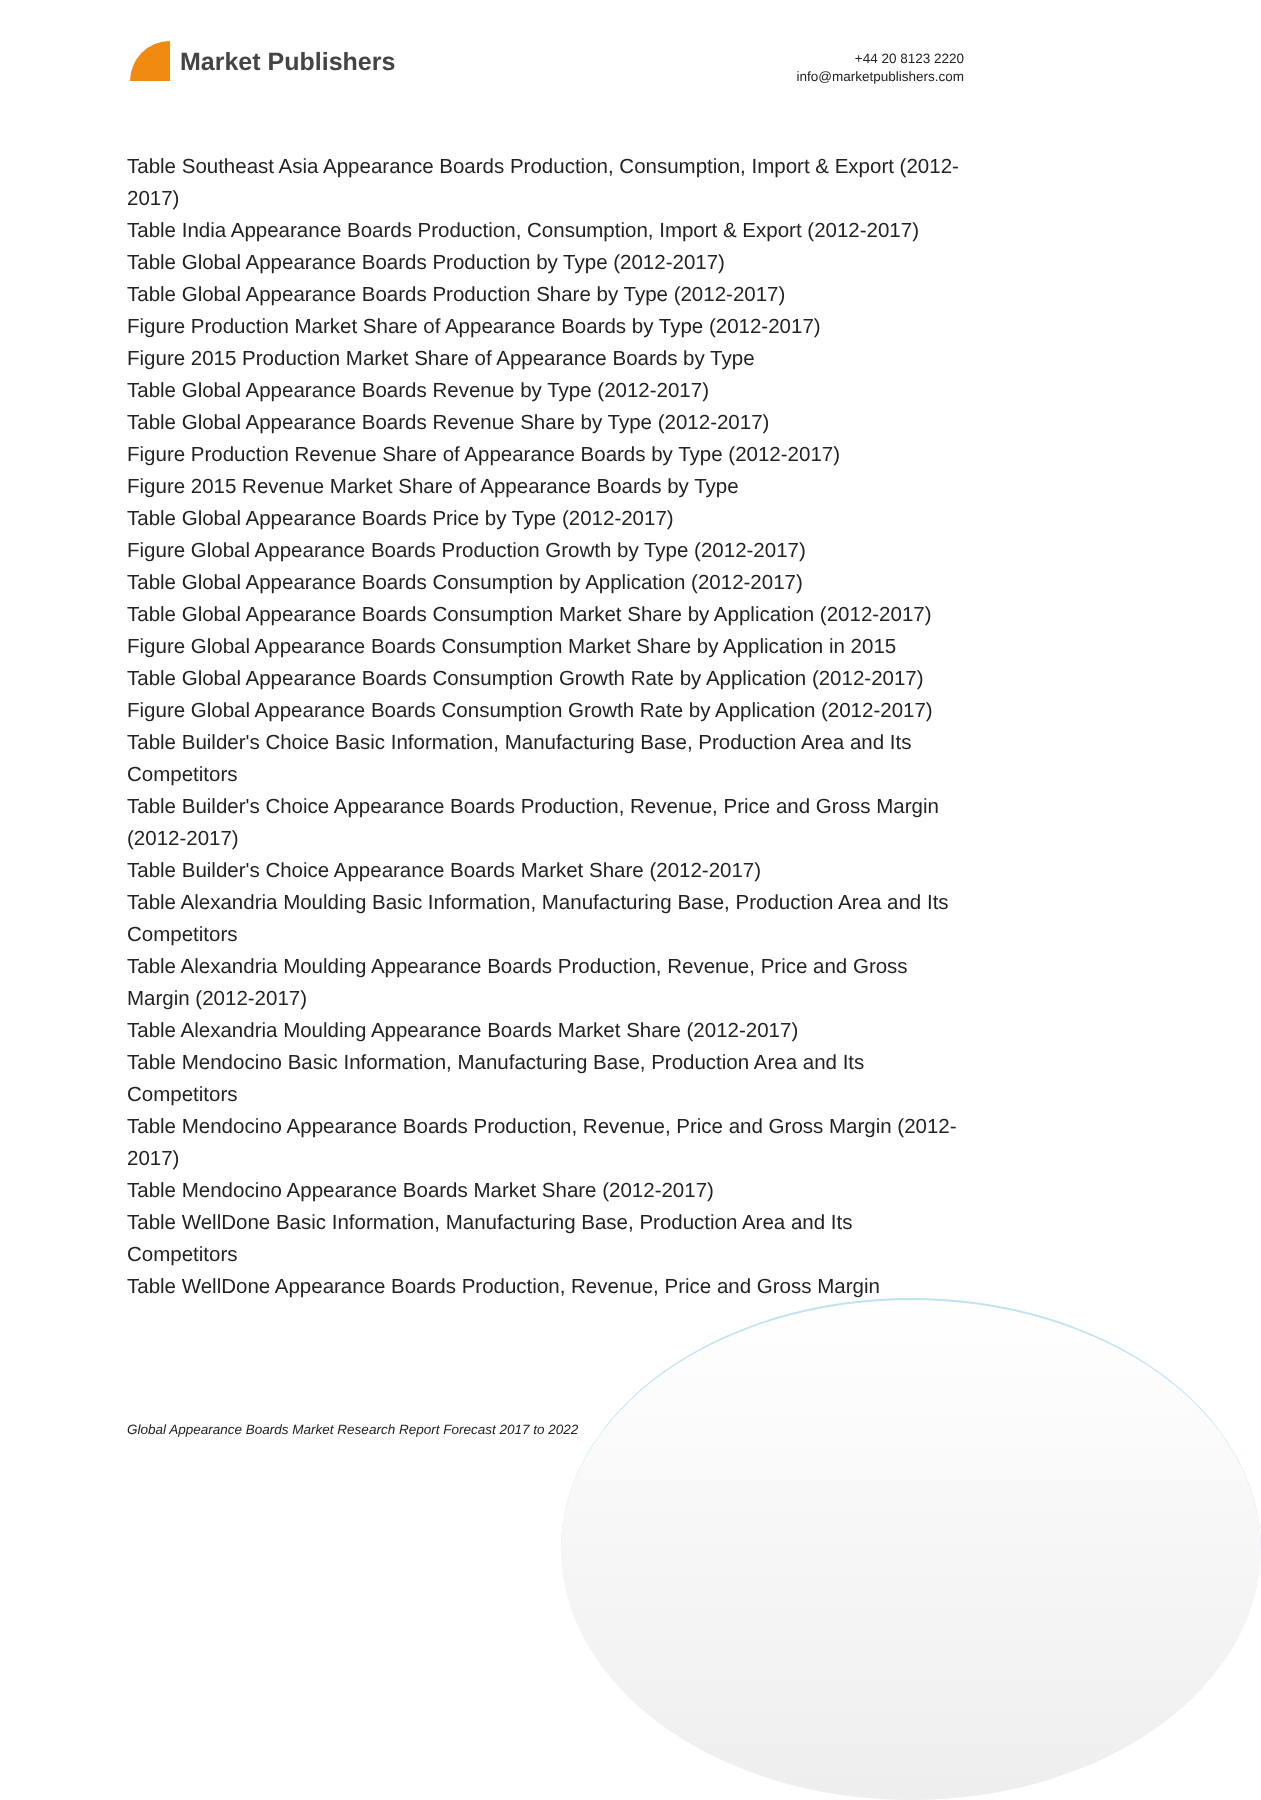Market Publishers
+44 20 8123 2220
info@marketpublishers.com
Table Southeast Asia Appearance Boards Production, Consumption, Import & Export (2012-2017)
Table India Appearance Boards Production, Consumption, Import & Export (2012-2017)
Table Global Appearance Boards Production by Type (2012-2017)
Table Global Appearance Boards Production Share by Type (2012-2017)
Figure Production Market Share of Appearance Boards by Type (2012-2017)
Figure 2015 Production Market Share of Appearance Boards by Type
Table Global Appearance Boards Revenue by Type (2012-2017)
Table Global Appearance Boards Revenue Share by Type (2012-2017)
Figure Production Revenue Share of Appearance Boards by Type (2012-2017)
Figure 2015 Revenue Market Share of Appearance Boards by Type
Table Global Appearance Boards Price by Type (2012-2017)
Figure Global Appearance Boards Production Growth by Type (2012-2017)
Table Global Appearance Boards Consumption by Application (2012-2017)
Table Global Appearance Boards Consumption Market Share by Application (2012-2017)
Figure Global Appearance Boards Consumption Market Share by Application in 2015
Table Global Appearance Boards Consumption Growth Rate by Application (2012-2017)
Figure Global Appearance Boards Consumption Growth Rate by Application (2012-2017)
Table Builder's Choice Basic Information, Manufacturing Base, Production Area and Its Competitors
Table Builder's Choice Appearance Boards Production, Revenue, Price and Gross Margin (2012-2017)
Table Builder's Choice Appearance Boards Market Share (2012-2017)
Table Alexandria Moulding Basic Information, Manufacturing Base, Production Area and Its Competitors
Table Alexandria Moulding Appearance Boards Production, Revenue, Price and Gross Margin (2012-2017)
Table Alexandria Moulding Appearance Boards Market Share (2012-2017)
Table Mendocino Basic Information, Manufacturing Base, Production Area and Its Competitors
Table Mendocino Appearance Boards Production, Revenue, Price and Gross Margin (2012-2017)
Table Mendocino Appearance Boards Market Share (2012-2017)
Table WellDone Basic Information, Manufacturing Base, Production Area and Its Competitors
Table WellDone Appearance Boards Production, Revenue, Price and Gross Margin
Global Appearance Boards Market Research Report Forecast 2017 to 2022